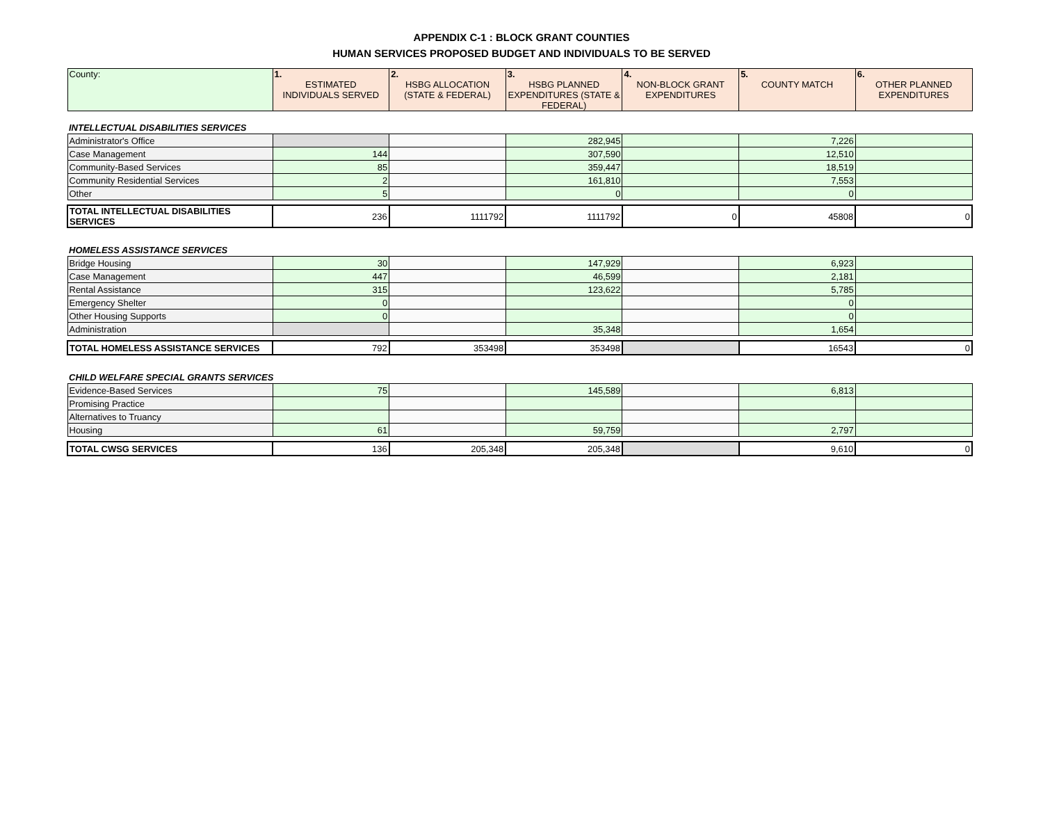APPENDIX C-1 : BLOCK GRANT COUNTIES
HUMAN SERVICES PROPOSED BUDGET AND INDIVIDUALS TO BE SERVED
| County: | 1. ESTIMATED INDIVIDUALS SERVED | 2. HSBG ALLOCATION (STATE & FEDERAL) | 3. HSBG PLANNED EXPENDITURES (STATE & FEDERAL) | 4. NON-BLOCK GRANT EXPENDITURES | 5. COUNTY MATCH | 6. OTHER PLANNED EXPENDITURES |
| --- | --- | --- | --- | --- | --- | --- |
| INTELLECTUAL DISABILITIES SERVICES | | | | | | |
| Administrator's Office | | | 282,945 | | 7,226 | |
| Case Management | 144 | | 307,590 | | 12,510 | |
| Community-Based Services | 85 | | 359,447 | | 18,519 | |
| Community Residential Services | 2 | | 161,810 | | 7,553 | |
| Other | 5 | | 0 | | 0 | |
| TOTAL INTELLECTUAL DISABILITIES SERVICES | 236 | 1111792 | 1111792 | 0 | 45808 | 0 |
| HOMELESS ASSISTANCE SERVICES | | | | | | |
| Bridge Housing | 30 | | 147,929 | | 6,923 | |
| Case Management | 447 | | 46,599 | | 2,181 | |
| Rental Assistance | 315 | | 123,622 | | 5,785 | |
| Emergency Shelter | 0 | | | | 0 | |
| Other Housing Supports | 0 | | | | 0 | |
| Administration | | | 35,348 | | 1,654 | |
| TOTAL HOMELESS ASSISTANCE SERVICES | 792 | 353498 | 353498 | | 16543 | 0 |
| CHILD WELFARE SPECIAL GRANTS SERVICES | | | | | | |
| Evidence-Based Services | 75 | | 145,589 | | 6,813 | |
| Promising Practice | | | | | | |
| Alternatives to Truancy | | | | | | |
| Housing | 61 | | 59,759 | | 2,797 | |
| TOTAL CWSG SERVICES | 136 | 205,348 | 205,348 | | 9,610 | 0 |